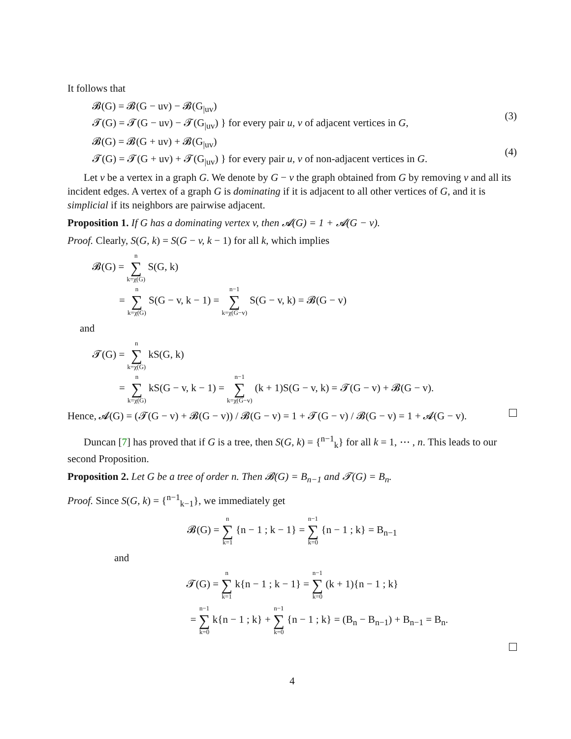It follows that
𝓑(G) = 𝓑(G − uv) − 𝓑(G<sub>|uv</sub>)
𝓣(G) = 𝓣(G − uv) − 𝓣(G<sub>|uv</sub>) } for every pair u, v of adjacent vertices in G,
(3)
𝓑(G) = 𝓑(G + uv) + 𝓑(G<sub>|uv</sub>)
𝓣(G) = 𝓣(G + uv) + 𝓣(G<sub>|uv</sub>) } for every pair u, v of non-adjacent vertices in G.
(4)
Let v be a vertex in a graph G. We denote by G − v the graph obtained from G by removing v and all its incident edges. A vertex of a graph G is dominating if it is adjacent to all other vertices of G, and it is simplicial if its neighbors are pairwise adjacent.
Proposition 1. If G has a dominating vertex v, then 𝓐(G) = 1 + 𝓐(G − v).
Proof. Clearly, S(G, k) = S(G − v, k − 1) for all k, which implies
𝓑(G) = n ∑ k=χ(G) S(G, k)
= n ∑ k=χ(G) S(G − v, k − 1) = n−1 ∑ k=χ(G−v) S(G − v, k) = 𝓑(G − v)
and
𝓣(G) = n ∑ k=χ(G) kS(G, k)
= n ∑ k=χ(G) kS(G − v, k − 1) = n−1 ∑ k=χ(G−v) (k + 1)S(G − v, k) = 𝓣(G − v) + 𝓑(G − v).
Hence, 𝓐(G) = (𝓣(G − v) + 𝓑(G − v)) / 𝓑(G − v) = 1 + 𝓣(G − v) / 𝓑(G − v) = 1 + 𝓐(G − v).
Duncan [7] has proved that if G is a tree, then S(G, k) = {<sup>n−1</sup><sub>k</sub>} for all k = 1, ⋯ , n. This leads to our second Proposition.
Proposition 2. Let G be a tree of order n. Then 𝓑(G) = B<sub>n−1</sub> and 𝓣(G) = B<sub>n</sub>.
Proof. Since S(G, k) = {<sup>n−1</sup><sub>k−1</sub>}, we immediately get
𝓑(G) = n ∑ k=1 {n − 1 ; k − 1} = n−1 ∑ k=0 {n − 1 ; k} = B<sub>n−1</sub>
and
𝓣(G) = n ∑ k=1 k{n − 1 ; k − 1} = n−1 ∑ k=0 (k + 1){n − 1 ; k}
= n−1 ∑ k=0 k{n − 1 ; k} + n−1 ∑ k=0 {n − 1 ; k} = (B<sub>n</sub> − B<sub>n−1</sub>) + B<sub>n−1</sub> = B<sub>n</sub>.
4